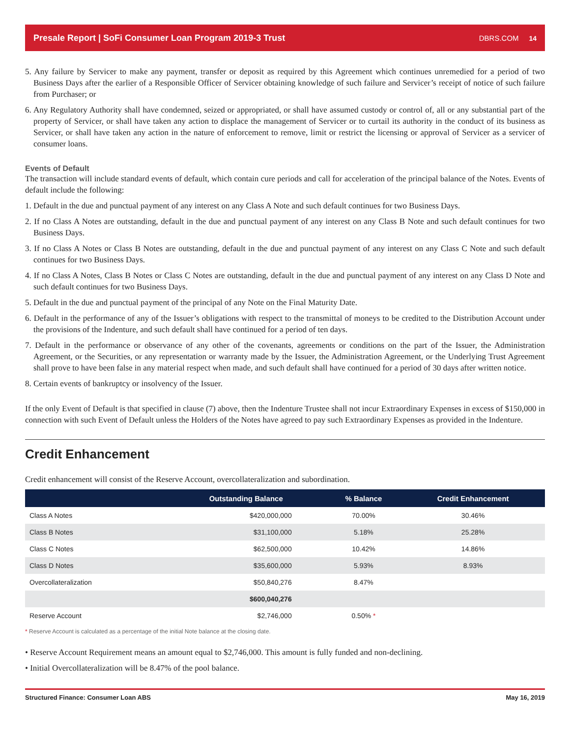Presale Report | SoFi Consumer Loan Program 2019-3 Trust DBRS.COM 14
5. Any failure by Servicer to make any payment, transfer or deposit as required by this Agreement which continues unremedied for a period of two Business Days after the earlier of a Responsible Officer of Servicer obtaining knowledge of such failure and Servicer’s receipt of notice of such failure from Purchaser; or
6. Any Regulatory Authority shall have condemned, seized or appropriated, or shall have assumed custody or control of, all or any substantial part of the property of Servicer, or shall have taken any action to displace the management of Servicer or to curtail its authority in the conduct of its business as Servicer, or shall have taken any action in the nature of enforcement to remove, limit or restrict the licensing or approval of Servicer as a servicer of consumer loans.
Events of Default
The transaction will include standard events of default, which contain cure periods and call for acceleration of the principal balance of the Notes. Events of default include the following:
1. Default in the due and punctual payment of any interest on any Class A Note and such default continues for two Business Days.
2. If no Class A Notes are outstanding, default in the due and punctual payment of any interest on any Class B Note and such default continues for two Business Days.
3. If no Class A Notes or Class B Notes are outstanding, default in the due and punctual payment of any interest on any Class C Note and such default continues for two Business Days.
4. If no Class A Notes, Class B Notes or Class C Notes are outstanding, default in the due and punctual payment of any interest on any Class D Note and such default continues for two Business Days.
5. Default in the due and punctual payment of the principal of any Note on the Final Maturity Date.
6. Default in the performance of any of the Issuer’s obligations with respect to the transmittal of moneys to be credited to the Distribution Account under the provisions of the Indenture, and such default shall have continued for a period of ten days.
7. Default in the performance or observance of any other of the covenants, agreements or conditions on the part of the Issuer, the Administration Agreement, or the Securities, or any representation or warranty made by the Issuer, the Administration Agreement, or the Underlying Trust Agreement shall prove to have been false in any material respect when made, and such default shall have continued for a period of 30 days after written notice.
8. Certain events of bankruptcy or insolvency of the Issuer.
If the only Event of Default is that specified in clause (7) above, then the Indenture Trustee shall not incur Extraordinary Expenses in excess of $150,000 in connection with such Event of Default unless the Holders of the Notes have agreed to pay such Extraordinary Expenses as provided in the Indenture.
Credit Enhancement
Credit enhancement will consist of the Reserve Account, overcollateralization and subordination.
| | Outstanding Balance | % Balance | Credit Enhancement |
| --- | --- | --- | --- |
| Class A Notes | $420,000,000 | 70.00% | 30.46% |
| Class B Notes | $31,100,000 | 5.18% | 25.28% |
| Class C Notes | $62,500,000 | 10.42% | 14.86% |
| Class D Notes | $35,600,000 | 5.93% | 8.93% |
| Overcollateralization | $50,840,276 | 8.47% | |
| | $600,040,276 | | |
| Reserve Account | $2,746,000 | 0.50% * | |
* Reserve Account is calculated as a percentage of the initial Note balance at the closing date.
• Reserve Account Requirement means an amount equal to $2,746,000. This amount is fully funded and non-declining.
• Initial Overcollateralization will be 8.47% of the pool balance.
Structured Finance: Consumer Loan ABS May 16, 2019